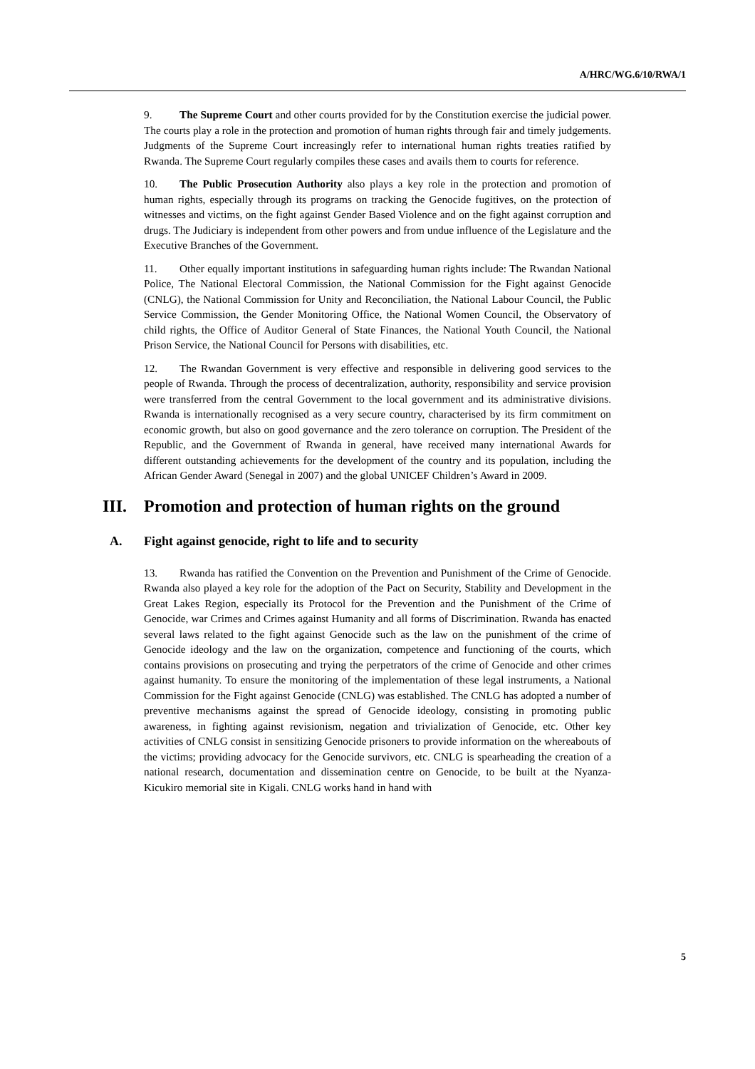A/HRC/WG.6/10/RWA/1
9. The Supreme Court and other courts provided for by the Constitution exercise the judicial power. The courts play a role in the protection and promotion of human rights through fair and timely judgements. Judgments of the Supreme Court increasingly refer to international human rights treaties ratified by Rwanda. The Supreme Court regularly compiles these cases and avails them to courts for reference.
10. The Public Prosecution Authority also plays a key role in the protection and promotion of human rights, especially through its programs on tracking the Genocide fugitives, on the protection of witnesses and victims, on the fight against Gender Based Violence and on the fight against corruption and drugs. The Judiciary is independent from other powers and from undue influence of the Legislature and the Executive Branches of the Government.
11. Other equally important institutions in safeguarding human rights include: The Rwandan National Police, The National Electoral Commission, the National Commission for the Fight against Genocide (CNLG), the National Commission for Unity and Reconciliation, the National Labour Council, the Public Service Commission, the Gender Monitoring Office, the National Women Council, the Observatory of child rights, the Office of Auditor General of State Finances, the National Youth Council, the National Prison Service, the National Council for Persons with disabilities, etc.
12. The Rwandan Government is very effective and responsible in delivering good services to the people of Rwanda. Through the process of decentralization, authority, responsibility and service provision were transferred from the central Government to the local government and its administrative divisions. Rwanda is internationally recognised as a very secure country, characterised by its firm commitment on economic growth, but also on good governance and the zero tolerance on corruption. The President of the Republic, and the Government of Rwanda in general, have received many international Awards for different outstanding achievements for the development of the country and its population, including the African Gender Award (Senegal in 2007) and the global UNICEF Children’s Award in 2009.
III. Promotion and protection of human rights on the ground
A. Fight against genocide, right to life and to security
13. Rwanda has ratified the Convention on the Prevention and Punishment of the Crime of Genocide. Rwanda also played a key role for the adoption of the Pact on Security, Stability and Development in the Great Lakes Region, especially its Protocol for the Prevention and the Punishment of the Crime of Genocide, war Crimes and Crimes against Humanity and all forms of Discrimination. Rwanda has enacted several laws related to the fight against Genocide such as the law on the punishment of the crime of Genocide ideology and the law on the organization, competence and functioning of the courts, which contains provisions on prosecuting and trying the perpetrators of the crime of Genocide and other crimes against humanity. To ensure the monitoring of the implementation of these legal instruments, a National Commission for the Fight against Genocide (CNLG) was established. The CNLG has adopted a number of preventive mechanisms against the spread of Genocide ideology, consisting in promoting public awareness, in fighting against revisionism, negation and trivialization of Genocide, etc. Other key activities of CNLG consist in sensitizing Genocide prisoners to provide information on the whereabouts of the victims; providing advocacy for the Genocide survivors, etc. CNLG is spearheading the creation of a national research, documentation and dissemination centre on Genocide, to be built at the Nyanza-Kicukiro memorial site in Kigali. CNLG works hand in hand with
5